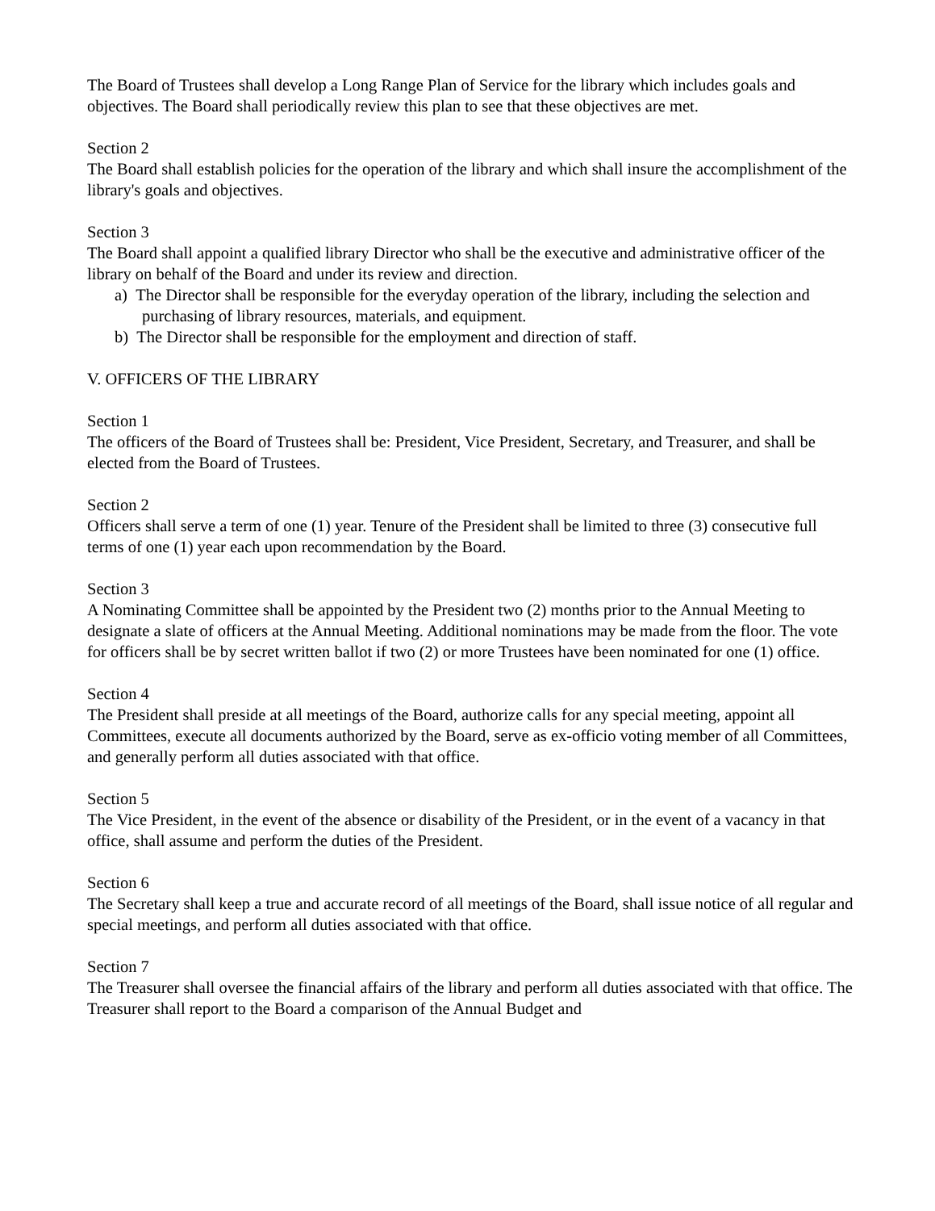The Board of Trustees shall develop a Long Range Plan of Service for the library which includes goals and objectives. The Board shall periodically review this plan to see that these objectives are met.
Section 2
The Board shall establish policies for the operation of the library and which shall insure the accomplishment of the library's goals and objectives.
Section 3
The Board shall appoint a qualified library Director who shall be the executive and administrative officer of the library on behalf of the Board and under its review and direction.
a) The Director shall be responsible for the everyday operation of the library, including the selection and purchasing of library resources, materials, and equipment.
b) The Director shall be responsible for the employment and direction of staff.
V. OFFICERS OF THE LIBRARY
Section 1
The officers of the Board of Trustees shall be: President, Vice President, Secretary, and Treasurer, and shall be elected from the Board of Trustees.
Section 2
Officers shall serve a term of one (1) year. Tenure of the President shall be limited to three (3) consecutive full terms of one (1) year each upon recommendation by the Board.
Section 3
A Nominating Committee shall be appointed by the President two (2) months prior to the Annual Meeting to designate a slate of officers at the Annual Meeting. Additional nominations may be made from the floor. The vote for officers shall be by secret written ballot if two (2) or more Trustees have been nominated for one (1) office.
Section 4
The President shall preside at all meetings of the Board, authorize calls for any special meeting, appoint all Committees, execute all documents authorized by the Board, serve as ex-officio voting member of all Committees, and generally perform all duties associated with that office.
Section 5
The Vice President, in the event of the absence or disability of the President, or in the event of a vacancy in that office, shall assume and perform the duties of the President.
Section 6
The Secretary shall keep a true and accurate record of all meetings of the Board, shall issue notice of all regular and special meetings, and perform all duties associated with that office.
Section 7
The Treasurer shall oversee the financial affairs of the library and perform all duties associated with that office. The Treasurer shall report to the Board a comparison of the Annual Budget and